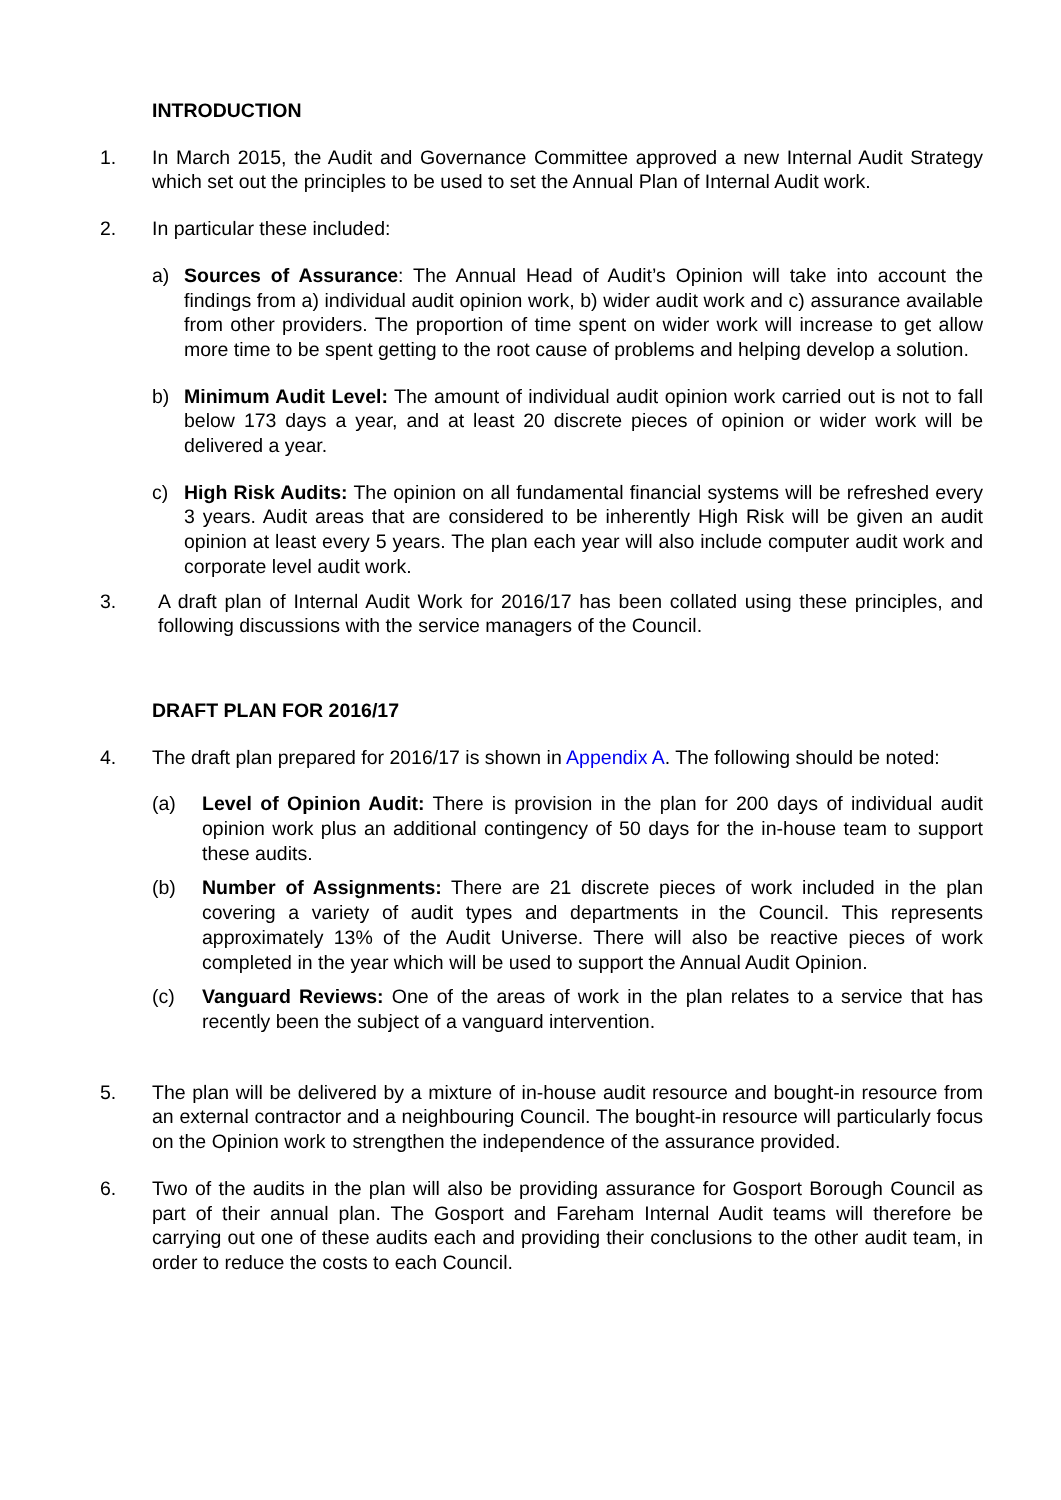INTRODUCTION
1. In March 2015, the Audit and Governance Committee approved a new Internal Audit Strategy which set out the principles to be used to set the Annual Plan of Internal Audit work.
2. In particular these included:
a) Sources of Assurance: The Annual Head of Audit’s Opinion will take into account the findings from a) individual audit opinion work, b) wider audit work and c) assurance available from other providers. The proportion of time spent on wider work will increase to get allow more time to be spent getting to the root cause of problems and helping develop a solution.
b) Minimum Audit Level: The amount of individual audit opinion work carried out is not to fall below 173 days a year, and at least 20 discrete pieces of opinion or wider work will be delivered a year.
c) High Risk Audits: The opinion on all fundamental financial systems will be refreshed every 3 years. Audit areas that are considered to be inherently High Risk will be given an audit opinion at least every 5 years. The plan each year will also include computer audit work and corporate level audit work.
3. A draft plan of Internal Audit Work for 2016/17 has been collated using these principles, and following discussions with the service managers of the Council.
DRAFT PLAN FOR 2016/17
4. The draft plan prepared for 2016/17 is shown in Appendix A. The following should be noted:
(a) Level of Opinion Audit: There is provision in the plan for 200 days of individual audit opinion work plus an additional contingency of 50 days for the in-house team to support these audits.
(b) Number of Assignments: There are 21 discrete pieces of work included in the plan covering a variety of audit types and departments in the Council. This represents approximately 13% of the Audit Universe. There will also be reactive pieces of work completed in the year which will be used to support the Annual Audit Opinion.
(c) Vanguard Reviews: One of the areas of work in the plan relates to a service that has recently been the subject of a vanguard intervention.
5. The plan will be delivered by a mixture of in-house audit resource and bought-in resource from an external contractor and a neighbouring Council. The bought-in resource will particularly focus on the Opinion work to strengthen the independence of the assurance provided.
6. Two of the audits in the plan will also be providing assurance for Gosport Borough Council as part of their annual plan. The Gosport and Fareham Internal Audit teams will therefore be carrying out one of these audits each and providing their conclusions to the other audit team, in order to reduce the costs to each Council.